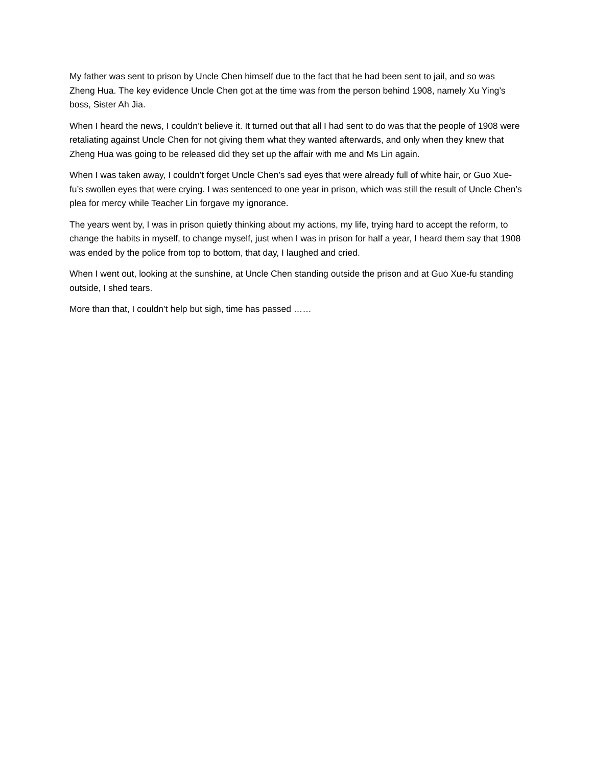My father was sent to prison by Uncle Chen himself due to the fact that he had been sent to jail, and so was Zheng Hua. The key evidence Uncle Chen got at the time was from the person behind 1908, namely Xu Ying’s boss, Sister Ah Jia.
When I heard the news, I couldn’t believe it. It turned out that all I had sent to do was that the people of 1908 were retaliating against Uncle Chen for not giving them what they wanted afterwards, and only when they knew that Zheng Hua was going to be released did they set up the affair with me and Ms Lin again.
When I was taken away, I couldn’t forget Uncle Chen’s sad eyes that were already full of white hair, or Guo Xue-fu’s swollen eyes that were crying. I was sentenced to one year in prison, which was still the result of Uncle Chen’s plea for mercy while Teacher Lin forgave my ignorance.
The years went by, I was in prison quietly thinking about my actions, my life, trying hard to accept the reform, to change the habits in myself, to change myself, just when I was in prison for half a year, I heard them say that 1908 was ended by the police from top to bottom, that day, I laughed and cried.
When I went out, looking at the sunshine, at Uncle Chen standing outside the prison and at Guo Xue-fu standing outside, I shed tears.
More than that, I couldn’t help but sigh, time has passed ……